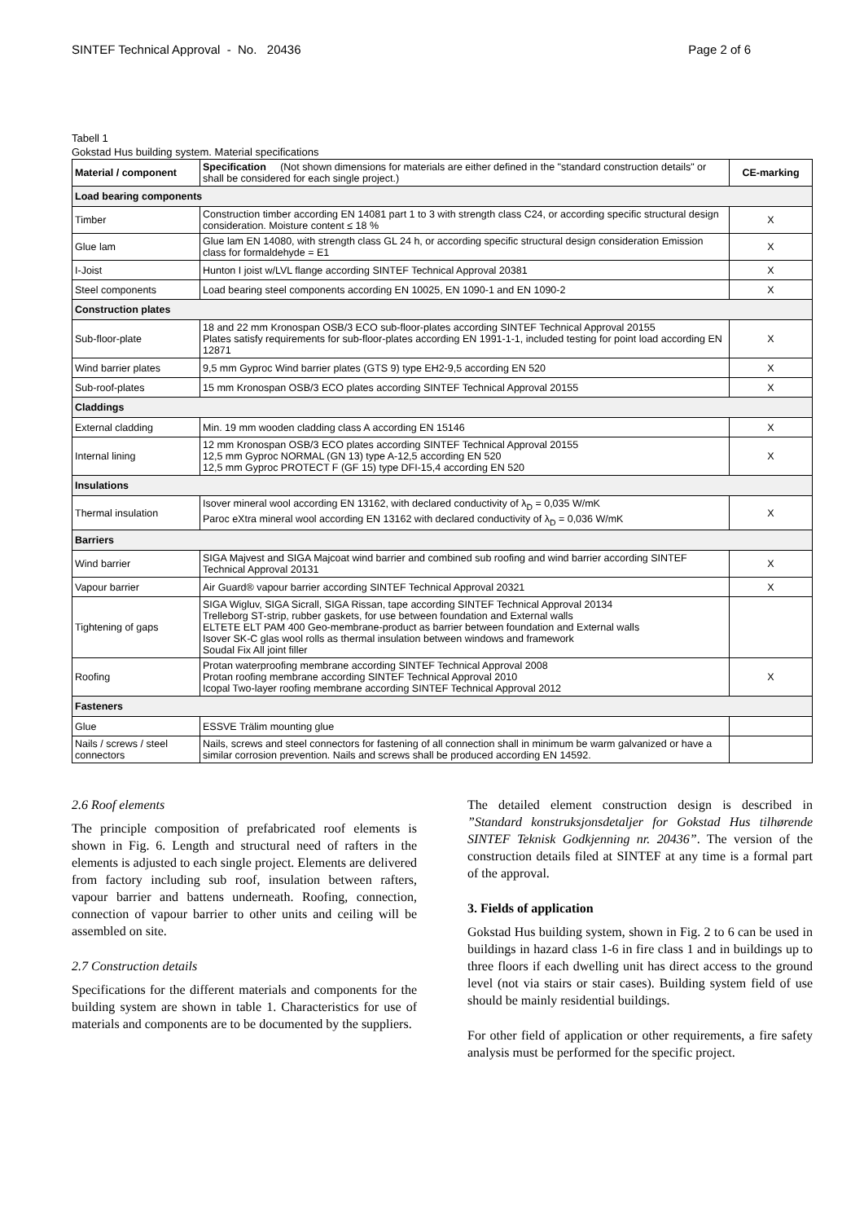SINTEF Technical Approval - No. 20436 Page 2 of 6
Tabell 1
Gokstad Hus building system. Material specifications
| Material / component | Specification (Not shown dimensions for materials are either defined in the "standard construction details" or shall be considered for each single project.) | CE-marking |
| --- | --- | --- |
| Load bearing components | | |
| Timber | Construction timber according EN 14081 part 1 to 3 with strength class C24, or according specific structural design consideration. Moisture content ≤ 18 % | X |
| Glue lam | Glue lam EN 14080, with strength class GL 24 h, or according specific structural design consideration Emission class for formaldehyde = E1 | X |
| I-Joist | Hunton I joist w/LVL flange according SINTEF Technical Approval 20381 | X |
| Steel components | Load bearing steel components according EN 10025, EN 1090-1 and EN 1090-2 | X |
| Construction plates | | |
| Sub-floor-plate | 18 and 22 mm Kronospan OSB/3 ECO sub-floor-plates according SINTEF Technical Approval 20155 Plates satisfy requirements for sub-floor-plates according EN 1991-1-1, included testing for point load according EN 12871 | X |
| Wind barrier plates | 9,5 mm Gyproc Wind barrier plates (GTS 9) type EH2-9,5 according EN 520 | X |
| Sub-roof-plates | 15 mm Kronospan OSB/3 ECO plates according SINTEF Technical Approval 20155 | X |
| Claddings | | |
| External cladding | Min. 19 mm wooden cladding class A according EN 15146 | X |
| Internal lining | 12 mm Kronospan OSB/3 ECO plates according SINTEF Technical Approval 20155 12,5 mm Gyproc NORMAL (GN 13) type A-12,5 according EN 520 12,5 mm Gyproc PROTECT F (GF 15) type DFI-15,4 according EN 520 | X |
| Insulations | | |
| Thermal insulation | Isover mineral wool according EN 13162, with declared conductivity of λ<sub>D</sub> = 0,035 W/mK Paroc eXtra mineral wool according EN 13162 with declared conductivity of λ<sub>D</sub> = 0,036 W/mK | X |
| Barriers | | |
| Wind barrier | SIGA Majvest and SIGA Majcoat wind barrier and combined sub roofing and wind barrier according SINTEF Technical Approval 20131 | X |
| Vapour barrier | Air Guard® vapour barrier according SINTEF Technical Approval 20321 | X |
| Tightening of gaps | SIGA Wigluv, SIGA Sicrall, SIGA Rissan, tape according SINTEF Technical Approval 20134 Trelleborg ST-strip, rubber gaskets, for use between foundation and External walls ELTETE ELT PAM 400 Geo-membrane-product as barrier between foundation and External walls Isover SK-C glas wool rolls as thermal insulation between windows and framework Soudal Fix All joint filler | |
| Roofing | Protan waterproofing membrane according SINTEF Technical Approval 2008 Protan roofing membrane according SINTEF Technical Approval 2010 Icopal Two-layer roofing membrane according SINTEF Technical Approval 2012 | X |
| Fasteners | | |
| Glue | ESSVE Trälim mounting glue | |
| Nails / screws / steel connectors | Nails, screws and steel connectors for fastening of all connection shall in minimum be warm galvanized or have a similar corrosion prevention. Nails and screws shall be produced according EN 14592. | |
2.6 Roof elements
The principle composition of prefabricated roof elements is shown in Fig. 6. Length and structural need of rafters in the elements is adjusted to each single project. Elements are delivered from factory including sub roof, insulation between rafters, vapour barrier and battens underneath. Roofing, connection, connection of vapour barrier to other units and ceiling will be assembled on site.
2.7 Construction details
Specifications for the different materials and components for the building system are shown in table 1. Characteristics for use of materials and components are to be documented by the suppliers.
The detailed element construction design is described in ”Standard konstruksjonsdetaljer for Gokstad Hus tilhørende SINTEF Teknisk Godkjenning nr. 20436”. The version of the construction details filed at SINTEF at any time is a formal part of the approval.
3. Fields of application
Gokstad Hus building system, shown in Fig. 2 to 6 can be used in buildings in hazard class 1-6 in fire class 1 and in buildings up to three floors if each dwelling unit has direct access to the ground level (not via stairs or stair cases). Building system field of use should be mainly residential buildings.
For other field of application or other requirements, a fire safety analysis must be performed for the specific project.